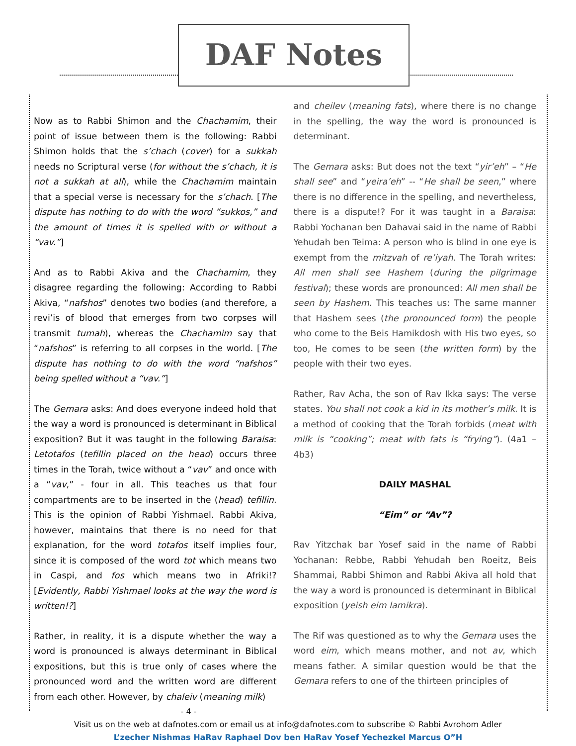DAF Notes
Now as to Rabbi Shimon and the Chachamim, their point of issue between them is the following: Rabbi Shimon holds that the s’chach (cover) for a sukkah needs no Scriptural verse (for without the s’chach, it is not a sukkah at all), while the Chachamim maintain that a special verse is necessary for the s’chach. [The dispute has nothing to do with the word “sukkos,” and the amount of times it is spelled with or without a “vav.”]
And as to Rabbi Akiva and the Chachamim, they disagree regarding the following: According to Rabbi Akiva, “nafshos” denotes two bodies (and therefore, a revi’is of blood that emerges from two corpses will transmit tumah), whereas the Chachamim say that “nafshos” is referring to all corpses in the world. [The dispute has nothing to do with the word “nafshos” being spelled without a “vav.”]
The Gemara asks: And does everyone indeed hold that the way a word is pronounced is determinant in Biblical exposition? But it was taught in the following Baraisa: Letotafos (tefillin placed on the head) occurs three times in the Torah, twice without a “vav” and once with a “vav,” - four in all. This teaches us that four compartments are to be inserted in the (head) tefillin. This is the opinion of Rabbi Yishmael. Rabbi Akiva, however, maintains that there is no need for that explanation, for the word totafos itself implies four, since it is composed of the word tot which means two in Caspi, and fos which means two in Afriki!? [Evidently, Rabbi Yishmael looks at the way the word is written!?]
Rather, in reality, it is a dispute whether the way a word is pronounced is always determinant in Biblical expositions, but this is true only of cases where the pronounced word and the written word are different from each other. However, by chaleiv (meaning milk)
and cheilev (meaning fats), where there is no change in the spelling, the way the word is pronounced is determinant.
The Gemara asks: But does not the text “yir’eh” – “He shall see” and “yeira’eh” -- “He shall be seen,” where there is no difference in the spelling, and nevertheless, there is a dispute!? For it was taught in a Baraisa: Rabbi Yochanan ben Dahavai said in the name of Rabbi Yehudah ben Teima: A person who is blind in one eye is exempt from the mitzvah of re’iyah. The Torah writes: All men shall see Hashem (during the pilgrimage festival); these words are pronounced: All men shall be seen by Hashem. This teaches us: The same manner that Hashem sees (the pronounced form) the people who come to the Beis Hamikdosh with His two eyes, so too, He comes to be seen (the written form) by the people with their two eyes.
Rather, Rav Acha, the son of Rav Ikka says: The verse states. You shall not cook a kid in its mother’s milk. It is a method of cooking that the Torah forbids (meat with milk is “cooking”; meat with fats is “frying”). (4a1 – 4b3)
DAILY MASHAL
“Eim” or “Av”?
Rav Yitzchak bar Yosef said in the name of Rabbi Yochanan: Rebbe, Rabbi Yehudah ben Roeitz, Beis Shammai, Rabbi Shimon and Rabbi Akiva all hold that the way a word is pronounced is determinant in Biblical exposition (yeish eim lamikra).
The Rif was questioned as to why the Gemara uses the word eim, which means mother, and not av, which means father. A similar question would be that the Gemara refers to one of the thirteen principles of
- 4 -
Visit us on the web at dafnotes.com or email us at info@dafnotes.com to subscribe © Rabbi Avrohom Adler
L’zecher Nishmas HaRav Raphael Dov ben HaRav Yosef Yechezkel Marcus O”H